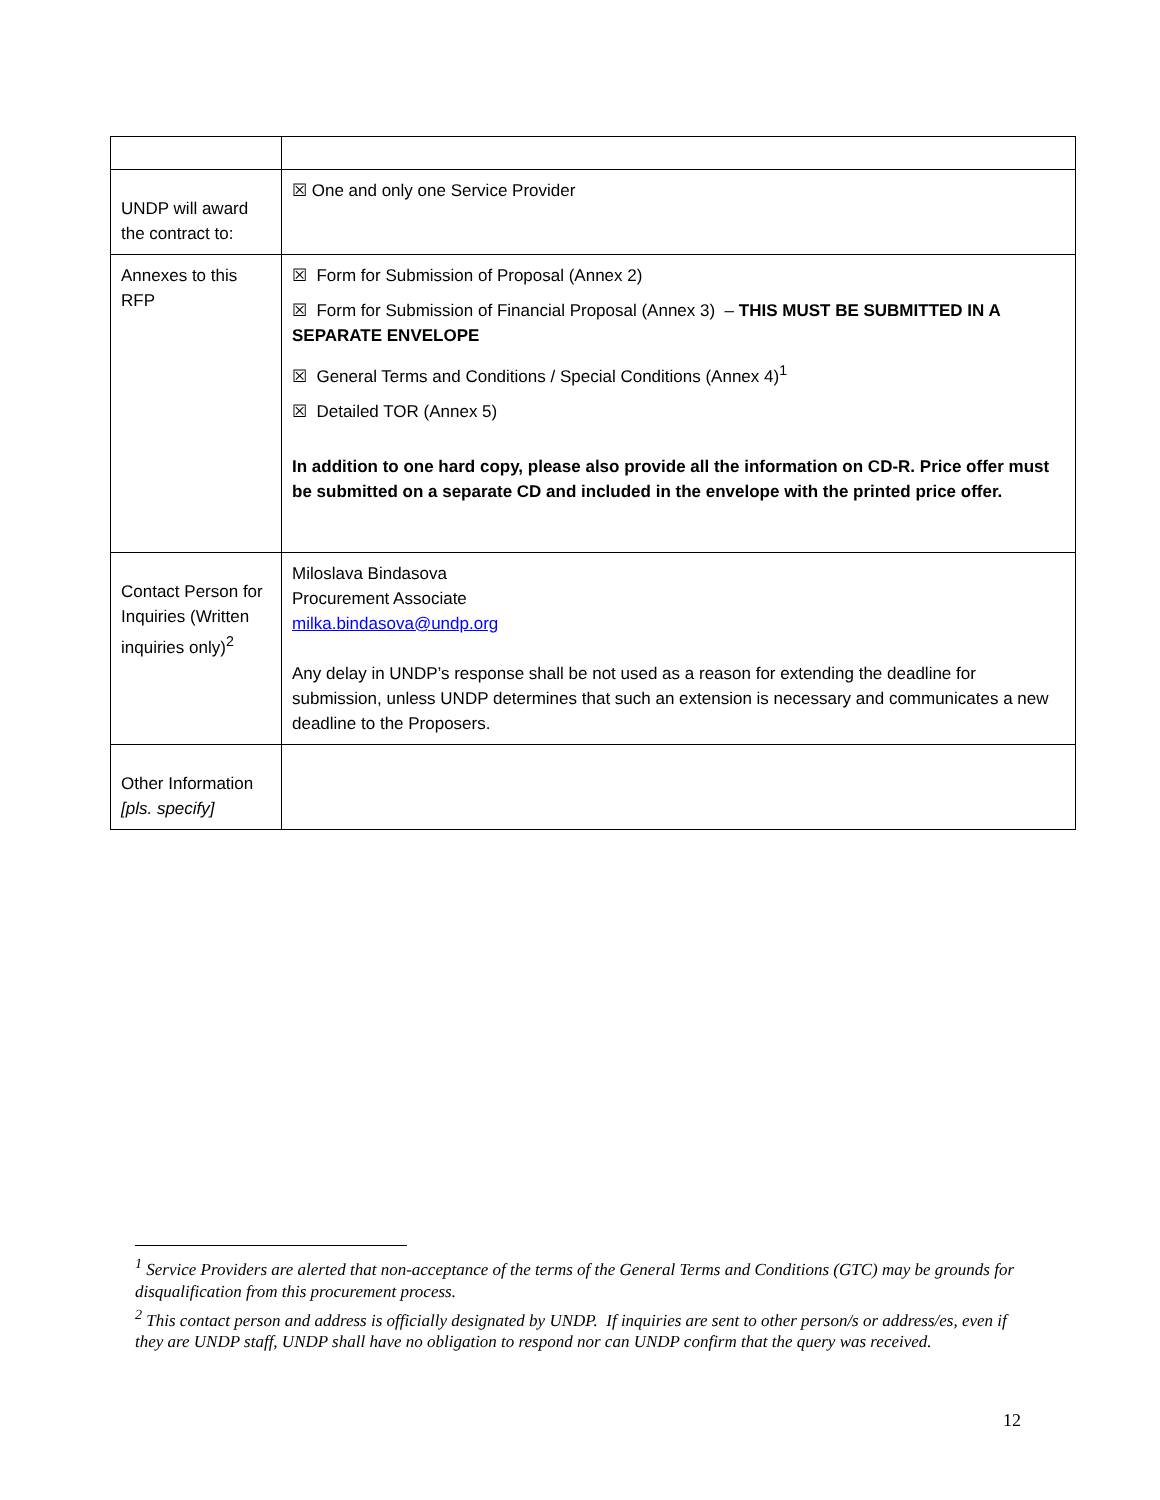| UNDP will award the contract to: | ☒ One and only one Service Provider |
| Annexes to this RFP | ☒ Form for Submission of Proposal (Annex 2) ☒ Form for Submission of Financial Proposal (Annex 3) – THIS MUST BE SUBMITTED IN A SEPARATE ENVELOPE ☒ General Terms and Conditions / Special Conditions (Annex 4)<sup>1</sup> ☒ Detailed TOR (Annex 5) In addition to one hard copy, please also provide all the information on CD-R. Price offer must be submitted on a separate CD and included in the envelope with the printed price offer. |
| Contact Person for Inquiries (Written inquiries only)<sup>2</sup> | Miloslava Bindasova Procurement Associate milka.bindasova@undp.org Any delay in UNDP’s response shall be not used as a reason for extending the deadline for submission, unless UNDP determines that such an extension is necessary and communicates a new deadline to the Proposers. |
| Other Information [pls. specify] | |
<sup>1</sup> Service Providers are alerted that non-acceptance of the terms of the General Terms and Conditions (GTC) may be grounds for disqualification from this procurement process.
<sup>2</sup> This contact person and address is officially designated by UNDP. If inquiries are sent to other person/s or address/es, even if they are UNDP staff, UNDP shall have no obligation to respond nor can UNDP confirm that the query was received.
12